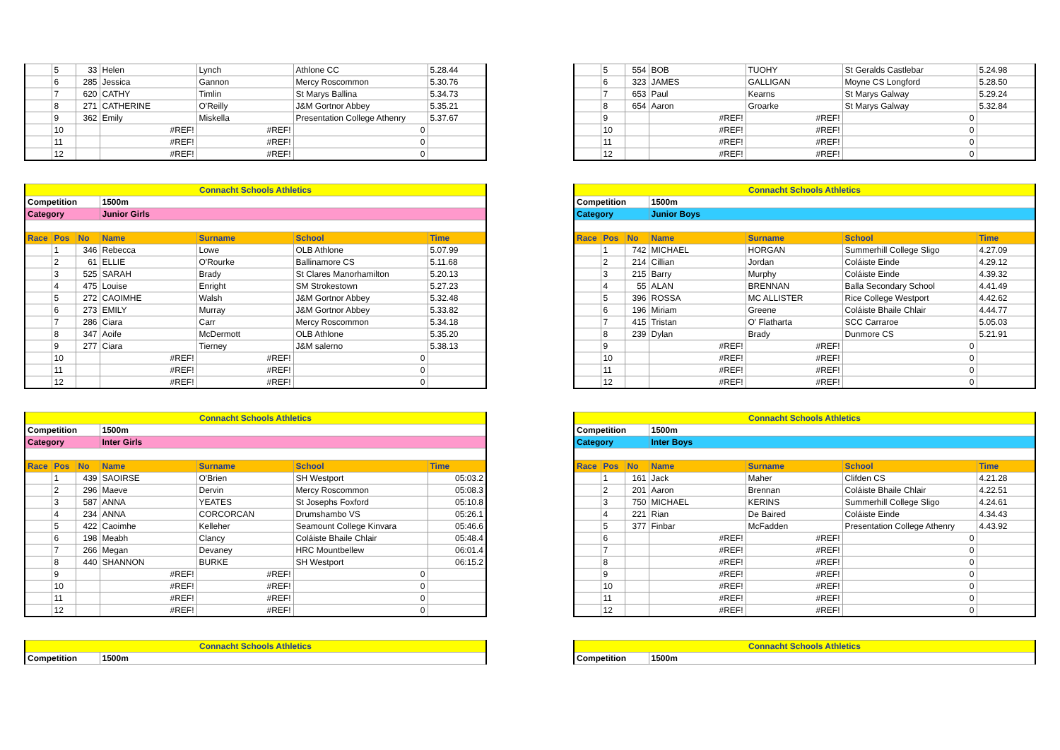| | 5 | 33 | Helen | Lynch | Athlone CC | 5.28.44 |
| | 6 | 285 | Jessica | Gannon | Mercy Roscommon | 5.30.76 |
| | 7 | 620 | CATHY | Timlin | St Marys Ballina | 5.34.73 |
| | 8 | 271 | CATHERINE | O'Reilly | J&M Gortnor Abbey | 5.35.21 |
| | 9 | 362 | Emily | Miskella | Presentation College Athenry | 5.37.67 |
| | 10 | | #REF! | #REF! | 0 | |
| | 11 | | #REF! | #REF! | 0 | |
| | 12 | | #REF! | #REF! | 0 | |
| Connacht Schools Athletics | | | | | | |
| Competition | | | 1500m | | | |
| Category | | | Junior Girls | | | |
| Race | Pos | No | Name | Surname | School | Time |
| | 1 | 346 | Rebecca | Lowe | OLB Athlone | 5.07.99 |
| | 2 | 61 | ELLIE | O'Rourke | Ballinamore CS | 5.11.68 |
| | 3 | 525 | SARAH | Brady | St Clares Manorhamilton | 5.20.13 |
| | 4 | 475 | Louise | Enright | SM Strokestown | 5.27.23 |
| | 5 | 272 | CAOIMHE | Walsh | J&M Gortnor Abbey | 5.32.48 |
| | 6 | 273 | EMILY | Murray | J&M Gortnor Abbey | 5.33.82 |
| | 7 | 286 | Ciara | Carr | Mercy Roscommon | 5.34.18 |
| | 8 | 347 | Aoife | McDermott | OLB Athlone | 5.35.20 |
| | 9 | 277 | Ciara | Tierney | J&M salerno | 5.38.13 |
| | 10 | | #REF! | #REF! | 0 | |
| | 11 | | #REF! | #REF! | 0 | |
| | 12 | | #REF! | #REF! | 0 | |
| Connacht Schools Athletics | | | | | | |
| Competition | | | 1500m | | | |
| Category | | | Inter Girls | | | |
| Race | Pos | No | Name | Surname | School | Time |
| | 1 | 439 | SAOIRSE | O'Brien | SH Westport | 05:03.2 |
| | 2 | 296 | Maeve | Dervin | Mercy Roscommon | 05:08.3 |
| | 3 | 587 | ANNA | YEATES | St Josephs Foxford | 05:10.8 |
| | 4 | 234 | ANNA | CORCORCAN | Drumshambo VS | 05:26.1 |
| | 5 | 422 | Caoimhe | Kelleher | Seamount College Kinvara | 05:46.6 |
| | 6 | 198 | Meabh | Clancy | Coláiste Bhaile Chlair | 05:48.4 |
| | 7 | 266 | Megan | Devaney | HRC Mountbellew | 06:01.4 |
| | 8 | 440 | SHANNON | BURKE | SH Westport | 06:15.2 |
| | 9 | | #REF! | #REF! | 0 | |
| | 10 | | #REF! | #REF! | 0 | |
| | 11 | | #REF! | #REF! | 0 | |
| | 12 | | #REF! | #REF! | 0 | |
| Connacht Schools Athletics | |
| Competition | 1500m |
| | 5 | 554 | BOB | TUOHY | St Geralds Castlebar | 5.24.98 |
| | 6 | 323 | JAMES | GALLIGAN | Moyne CS Longford | 5.28.50 |
| | 7 | 653 | Paul | Kearns | St Marys Galway | 5.29.24 |
| | 8 | 654 | Aaron | Groarke | St Marys Galway | 5.32.84 |
| | 9 | | #REF! | #REF! | 0 | |
| | 10 | | #REF! | #REF! | 0 | |
| | 11 | | #REF! | #REF! | 0 | |
| | 12 | | #REF! | #REF! | 0 | |
| Connacht Schools Athletics | | | | | | |
| Competition | | | 1500m | | | |
| Category | | | Junior Boys | | | |
| Race | Pos | No | Name | Surname | School | Time |
| | 1 | 742 | MICHAEL | HORGAN | Summerhill College Sligo | 4.27.09 |
| | 2 | 214 | Cillian | Jordan | Coláiste Einde | 4.29.12 |
| | 3 | 215 | Barry | Murphy | Coláiste Einde | 4.39.32 |
| | 4 | 55 | ALAN | BRENNAN | Balla Secondary School | 4.41.49 |
| | 5 | 396 | ROSSA | MC ALLISTER | Rice College Westport | 4.42.62 |
| | 6 | 196 | Miriam | Greene | Coláiste Bhaile Chlair | 4.44.77 |
| | 7 | 415 | Tristan | O' Flatharta | SCC Carraroe | 5.05.03 |
| | 8 | 239 | Dylan | Brady | Dunmore CS | 5.21.91 |
| | 9 | | #REF! | #REF! | 0 | |
| | 10 | | #REF! | #REF! | 0 | |
| | 11 | | #REF! | #REF! | 0 | |
| | 12 | | #REF! | #REF! | 0 | |
| Connacht Schools Athletics | | | | | | |
| Competition | | | 1500m | | | |
| Category | | | Inter Boys | | | |
| Race | Pos | No | Name | Surname | School | Time |
| | 1 | 161 | Jack | Maher | Clifden CS | 4.21.28 |
| | 2 | 201 | Aaron | Brennan | Coláiste Bhaile Chlair | 4.22.51 |
| | 3 | 750 | MICHAEL | KERINS | Summerhill College Sligo | 4.24.61 |
| | 4 | 221 | Rian | De Baired | Coláiste Einde | 4.34.43 |
| | 5 | 377 | Finbar | McFadden | Presentation College Athenry | 4.43.92 |
| | 6 | | #REF! | #REF! | 0 | |
| | 7 | | #REF! | #REF! | 0 | |
| | 8 | | #REF! | #REF! | 0 | |
| | 9 | | #REF! | #REF! | 0 | |
| | 10 | | #REF! | #REF! | 0 | |
| | 11 | | #REF! | #REF! | 0 | |
| | 12 | | #REF! | #REF! | 0 | |
| Connacht Schools Athletics | |
| Competition | 1500m |